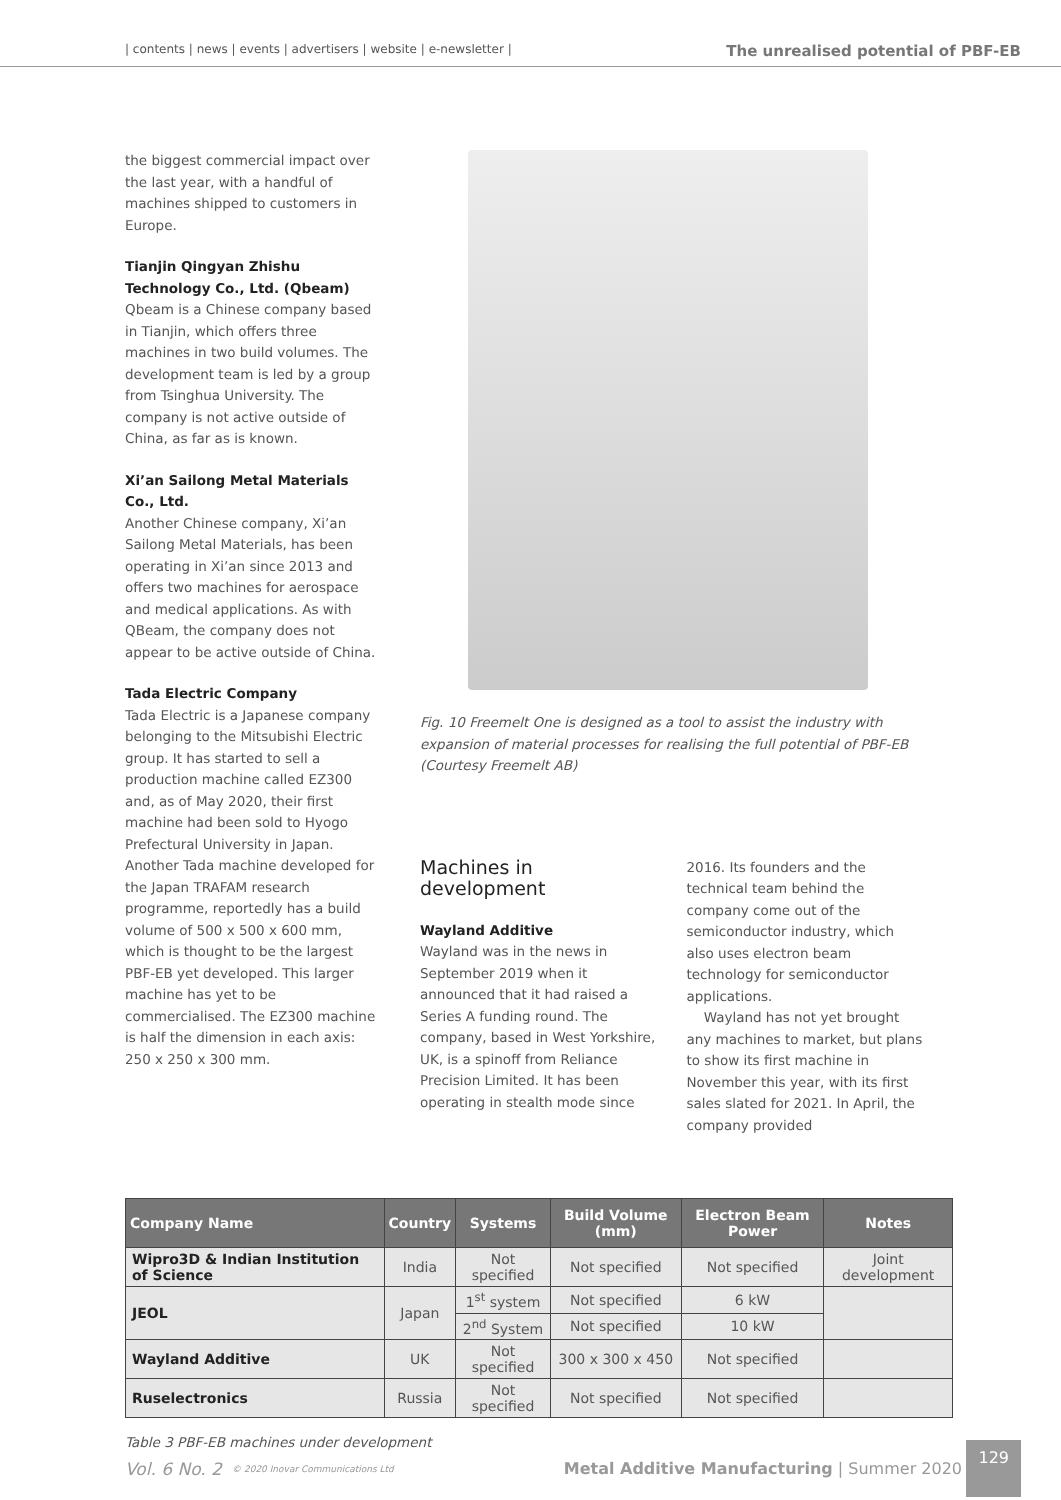| contents | news | events | advertisers | website | e-newsletter | The unrealised potential of PBF-EB
the biggest commercial impact over the last year, with a handful of machines shipped to customers in Europe.
Tianjin Qingyan Zhishu Technology Co., Ltd. (Qbeam)
Qbeam is a Chinese company based in Tianjin, which offers three machines in two build volumes. The development team is led by a group from Tsinghua University. The company is not active outside of China, as far as is known.
Xi’an Sailong Metal Materials Co., Ltd.
Another Chinese company, Xi’an Sailong Metal Materials, has been operating in Xi’an since 2013 and offers two machines for aerospace and medical applications. As with QBeam, the company does not appear to be active outside of China.
Tada Electric Company
Tada Electric is a Japanese company belonging to the Mitsubishi Electric group. It has started to sell a production machine called EZ300 and, as of May 2020, their first machine had been sold to Hyogo Prefectural University in Japan. Another Tada machine developed for the Japan TRAFAM research programme, reportedly has a build volume of 500 x 500 x 600 mm, which is thought to be the largest PBF-EB yet developed. This larger machine has yet to be commercialised. The EZ300 machine is half the dimension in each axis: 250 x 250 x 300 mm.
Fig. 10 Freemelt One is designed as a tool to assist the industry with expansion of material processes for realising the full potential of PBF-EB (Courtesy Freemelt AB)
Machines in development
Wayland Additive
Wayland was in the news in September 2019 when it announced that it had raised a Series A funding round. The company, based in West Yorkshire, UK, is a spinoff from Reliance Precision Limited. It has been operating in stealth mode since
2016. Its founders and the technical team behind the company come out of the semiconductor industry, which also uses electron beam technology for semiconductor applications.
Wayland has not yet brought any machines to market, but plans to show its first machine in November this year, with its first sales slated for 2021. In April, the company provided
| Company Name | Country | Systems | Build Volume (mm) | Electron Beam Power | Notes |
| --- | --- | --- | --- | --- | --- |
| Wipro3D & Indian Institution of Science | India | Not specified | Not specified | Not specified | Joint development |
| JEOL | Japan | 1<sup>st</sup> system | Not specified | 6 kW | |
| | | 2<sup>nd</sup> System | Not specified | 10 kW | |
| Wayland Additive | UK | Not specified | 300 x 300 x 450 | Not specified | |
| Ruselectronics | Russia | Not specified | Not specified | Not specified | |
Table 3 PBF-EB machines under development
Vol. 6 No. 2 © 2020 Inovar Communications Ltd Metal Additive Manufacturing | Summer 2020 129